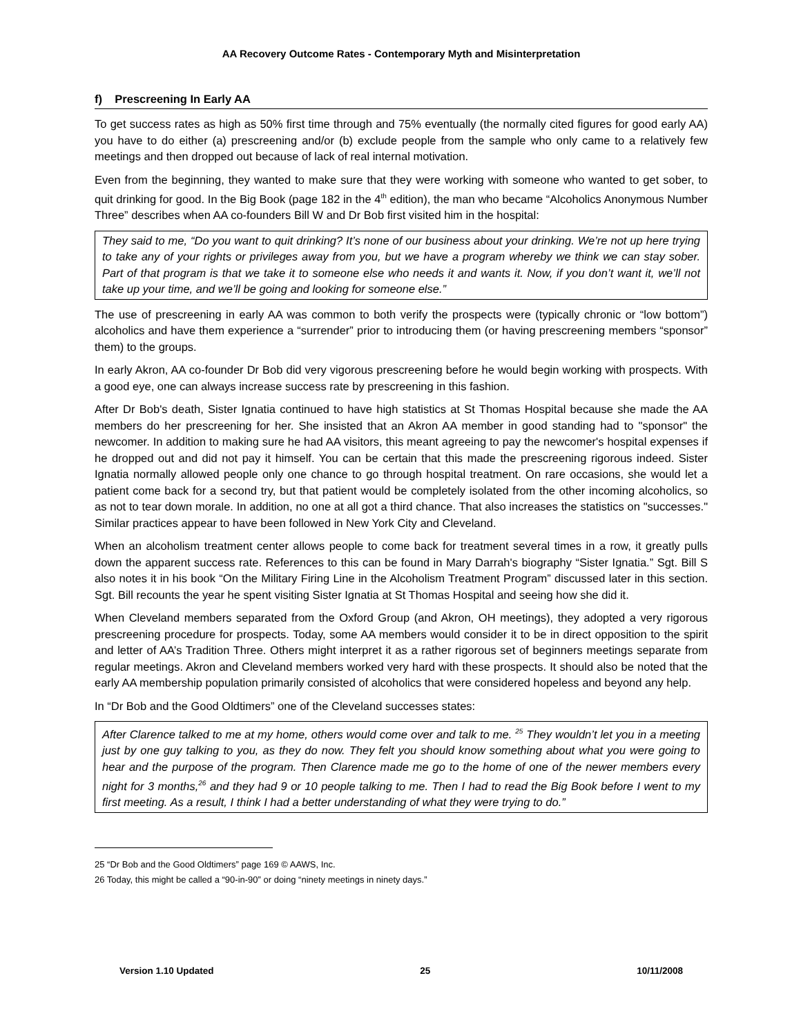AA Recovery Outcome Rates - Contemporary Myth and Misinterpretation
f) Prescreening In Early AA
To get success rates as high as 50% first time through and 75% eventually (the normally cited figures for good early AA) you have to do either (a) prescreening and/or (b) exclude people from the sample who only came to a relatively few meetings and then dropped out because of lack of real internal motivation.
Even from the beginning, they wanted to make sure that they were working with someone who wanted to get sober, to quit drinking for good. In the Big Book (page 182 in the 4<sup>th</sup> edition), the man who became “Alcoholics Anonymous Number Three” describes when AA co-founders Bill W and Dr Bob first visited him in the hospital:
They said to me, “Do you want to quit drinking? It’s none of our business about your drinking. We’re not up here trying to take any of your rights or privileges away from you, but we have a program whereby we think we can stay sober. Part of that program is that we take it to someone else who needs it and wants it. Now, if you don’t want it, we’ll not take up your time, and we’ll be going and looking for someone else.”
The use of prescreening in early AA was common to both verify the prospects were (typically chronic or “low bottom”) alcoholics and have them experience a “surrender” prior to introducing them (or having prescreening members “sponsor” them) to the groups.
In early Akron, AA co-founder Dr Bob did very vigorous prescreening before he would begin working with prospects. With a good eye, one can always increase success rate by prescreening in this fashion.
After Dr Bob's death, Sister Ignatia continued to have high statistics at St Thomas Hospital because she made the AA members do her prescreening for her. She insisted that an Akron AA member in good standing had to "sponsor" the newcomer. In addition to making sure he had AA visitors, this meant agreeing to pay the newcomer's hospital expenses if he dropped out and did not pay it himself. You can be certain that this made the prescreening rigorous indeed. Sister Ignatia normally allowed people only one chance to go through hospital treatment. On rare occasions, she would let a patient come back for a second try, but that patient would be completely isolated from the other incoming alcoholics, so as not to tear down morale. In addition, no one at all got a third chance. That also increases the statistics on "successes." Similar practices appear to have been followed in New York City and Cleveland.
When an alcoholism treatment center allows people to come back for treatment several times in a row, it greatly pulls down the apparent success rate. References to this can be found in Mary Darrah's biography “Sister Ignatia.” Sgt. Bill S also notes it in his book “On the Military Firing Line in the Alcoholism Treatment Program” discussed later in this section. Sgt. Bill recounts the year he spent visiting Sister Ignatia at St Thomas Hospital and seeing how she did it.
When Cleveland members separated from the Oxford Group (and Akron, OH meetings), they adopted a very rigorous prescreening procedure for prospects. Today, some AA members would consider it to be in direct opposition to the spirit and letter of AA’s Tradition Three. Others might interpret it as a rather rigorous set of beginners meetings separate from regular meetings. Akron and Cleveland members worked very hard with these prospects. It should also be noted that the early AA membership population primarily consisted of alcoholics that were considered hopeless and beyond any help.
In “Dr Bob and the Good Oldtimers” one of the Cleveland successes states:
After Clarence talked to me at my home, others would come over and talk to me. <sup>25</sup> They wouldn’t let you in a meeting just by one guy talking to you, as they do now. They felt you should know something about what you were going to hear and the purpose of the program. Then Clarence made me go to the home of one of the newer members every night for 3 months,<sup>26</sup> and they had 9 or 10 people talking to me. Then I had to read the Big Book before I went to my first meeting. As a result, I think I had a better understanding of what they were trying to do.”
25 “Dr Bob and the Good Oldtimers” page 169 © AAWS, Inc.
26 Today, this might be called a “90-in-90” or doing “ninety meetings in ninety days.”
Version 1.10 Updated 25 10/11/2008